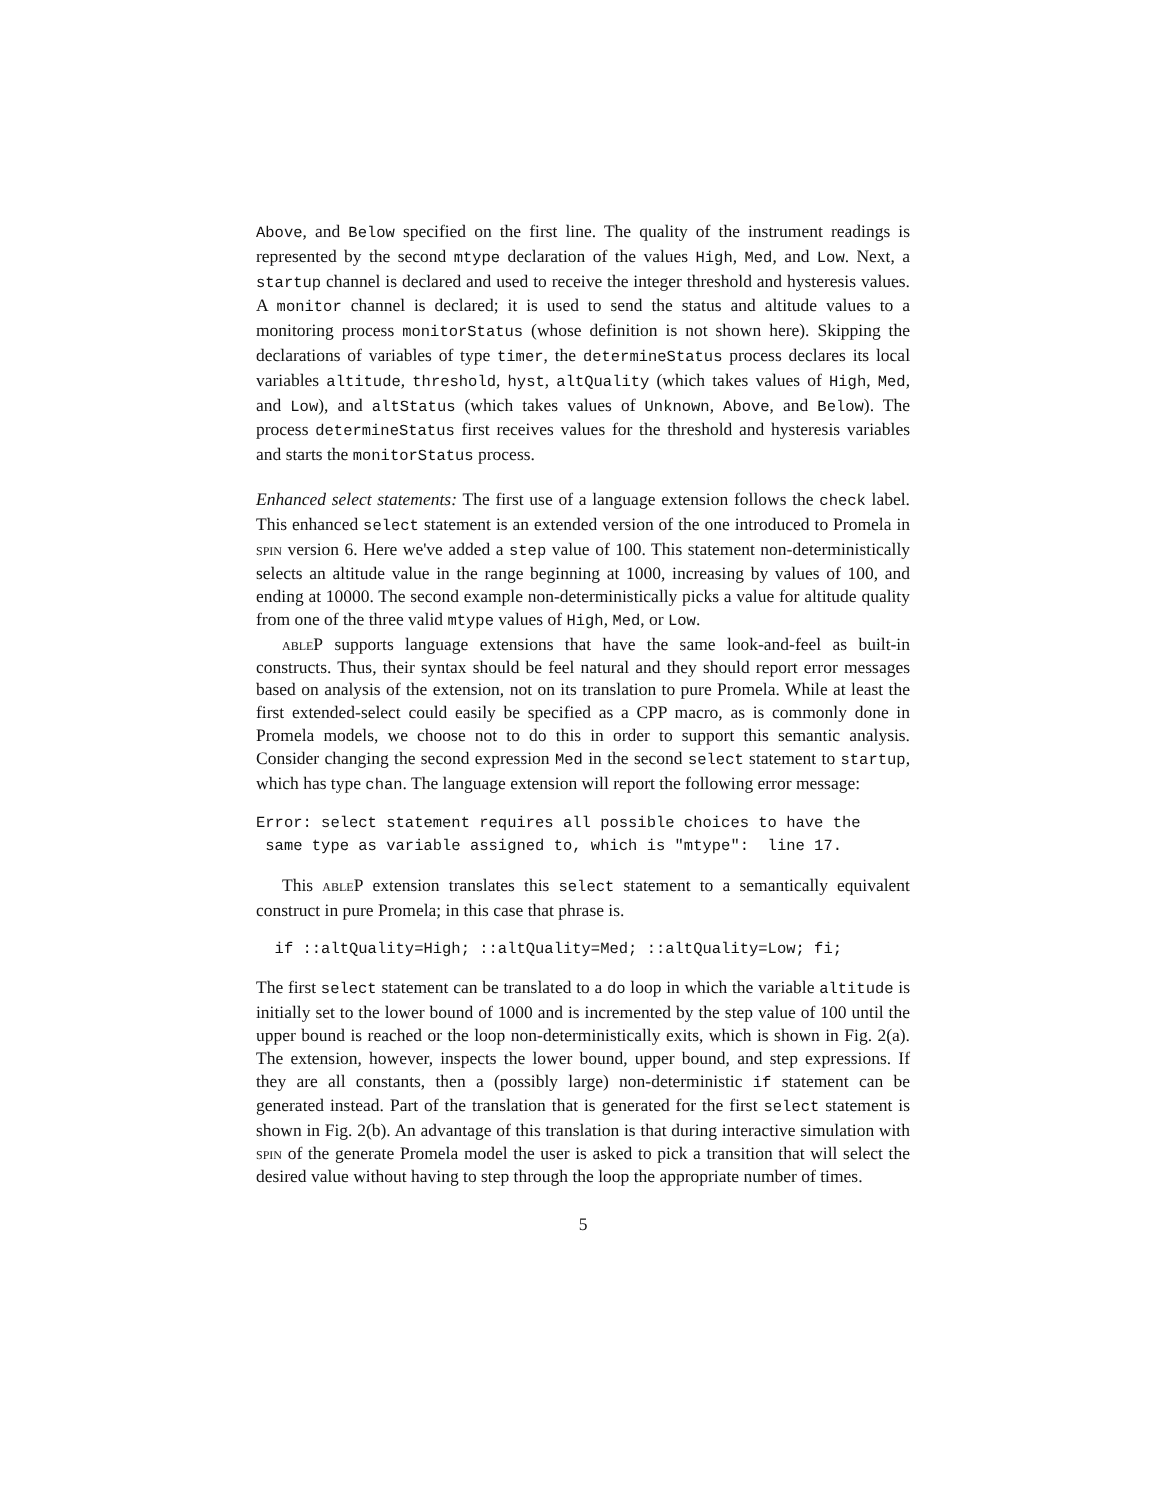Above, and Below specified on the first line. The quality of the instrument readings is represented by the second mtype declaration of the values High, Med, and Low. Next, a startup channel is declared and used to receive the integer threshold and hysteresis values. A monitor channel is declared; it is used to send the status and altitude values to a monitoring process monitorStatus (whose definition is not shown here). Skipping the declarations of variables of type timer, the determineStatus process declares its local variables altitude, threshold, hyst, altQuality (which takes values of High, Med, and Low), and altStatus (which takes values of Unknown, Above, and Below). The process determineStatus first receives values for the threshold and hysteresis variables and starts the monitorStatus process.
Enhanced select statements: The first use of a language extension follows the check label. This enhanced select statement is an extended version of the one introduced to Promela in spin version 6. Here we've added a step value of 100. This statement non-deterministically selects an altitude value in the range beginning at 1000, increasing by values of 100, and ending at 10000. The second example non-deterministically picks a value for altitude quality from one of the three valid mtype values of High, Med, or Low.
ableP supports language extensions that have the same look-and-feel as built-in constructs. Thus, their syntax should be feel natural and they should report error messages based on analysis of the extension, not on its translation to pure Promela. While at least the first extended-select could easily be specified as a CPP macro, as is commonly done in Promela models, we choose not to do this in order to support this semantic analysis. Consider changing the second expression Med in the second select statement to startup, which has type chan. The language extension will report the following error message:
Error: select statement requires all possible choices to have the
 same type as variable assigned to, which is "mtype":  line 17.
This ableP extension translates this select statement to a semantically equivalent construct in pure Promela; in this case that phrase is.
  if ::altQuality=High; ::altQuality=Med; ::altQuality=Low; fi;
The first select statement can be translated to a do loop in which the variable altitude is initially set to the lower bound of 1000 and is incremented by the step value of 100 until the upper bound is reached or the loop non-deterministically exits, which is shown in Fig. 2(a). The extension, however, inspects the lower bound, upper bound, and step expressions. If they are all constants, then a (possibly large) non-deterministic if statement can be generated instead. Part of the translation that is generated for the first select statement is shown in Fig. 2(b). An advantage of this translation is that during interactive simulation with spin of the generate Promela model the user is asked to pick a transition that will select the desired value without having to step through the loop the appropriate number of times.
5